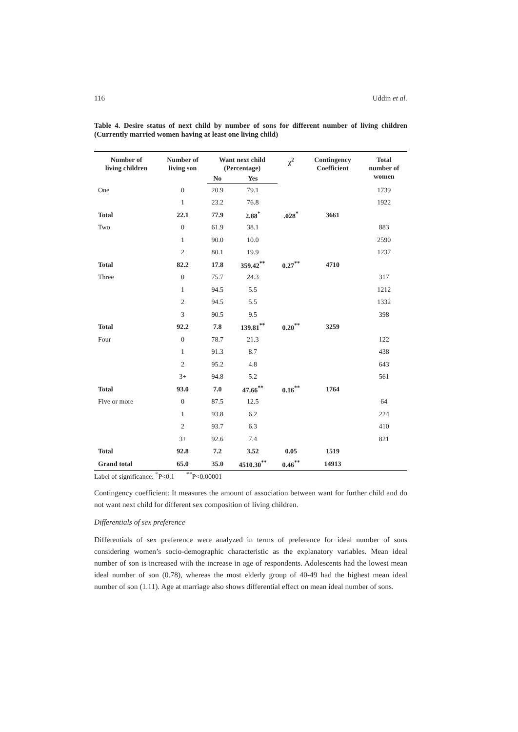116 Uddin et al.
Table 4. Desire status of next child by number of sons for different number of living children (Currently married women having at least one living child)
| Number of living children | Number of living son | Want next child (Percentage) | | χ<sup>2</sup> | Contingency Coefficient | Total number of women |
| --- | --- | --- | --- | --- | --- | --- |
| | | No | Yes | | | |
| One | 0 | 20.9 | 79.1 | | | 1739 |
| | 1 | 23.2 | 76.8 | | | 1922 |
| Total | 22.1 | 77.9 | 2.88<sup>*</sup> | .028<sup>*</sup> | 3661 | |
| Two | 0 | 61.9 | 38.1 | | | 883 |
| | 1 | 90.0 | 10.0 | | | 2590 |
| | 2 | 80.1 | 19.9 | | | 1237 |
| Total | 82.2 | 17.8 | 359.42<sup>**</sup> | 0.27<sup>**</sup> | 4710 | |
| Three | 0 | 75.7 | 24.3 | | | 317 |
| | 1 | 94.5 | 5.5 | | | 1212 |
| | 2 | 94.5 | 5.5 | | | 1332 |
| | 3 | 90.5 | 9.5 | | | 398 |
| Total | 92.2 | 7.8 | 139.81<sup>**</sup> | 0.20<sup>**</sup> | 3259 | |
| Four | 0 | 78.7 | 21.3 | | | 122 |
| | 1 | 91.3 | 8.7 | | | 438 |
| | 2 | 95.2 | 4.8 | | | 643 |
| | 3+ | 94.8 | 5.2 | | | 561 |
| Total | 93.0 | 7.0 | 47.66<sup>**</sup> | 0.16<sup>**</sup> | 1764 | |
| Five or more | 0 | 87.5 | 12.5 | | | 64 |
| | 1 | 93.8 | 6.2 | | | 224 |
| | 2 | 93.7 | 6.3 | | | 410 |
| | 3+ | 92.6 | 7.4 | | | 821 |
| Total | 92.8 | 7.2 | 3.52 | 0.05 | 1519 | |
| Grand total | 65.0 | 35.0 | 4510.30<sup>**</sup> | 0.46<sup>**</sup> | 14913 | |
Label of significance: <sup>*</sup>P<0.1 <sup>**</sup>P<0.00001
Contingency coefficient: It measures the amount of association between want for further child and do not want next child for different sex composition of living children.
Differentials of sex preference
Differentials of sex preference were analyzed in terms of preference for ideal number of sons considering women’s socio-demographic characteristic as the explanatory variables. Mean ideal number of son is increased with the increase in age of respondents. Adolescents had the lowest mean ideal number of son (0.78), whereas the most elderly group of 40-49 had the highest mean ideal number of son (1.11). Age at marriage also shows differential effect on mean ideal number of sons.